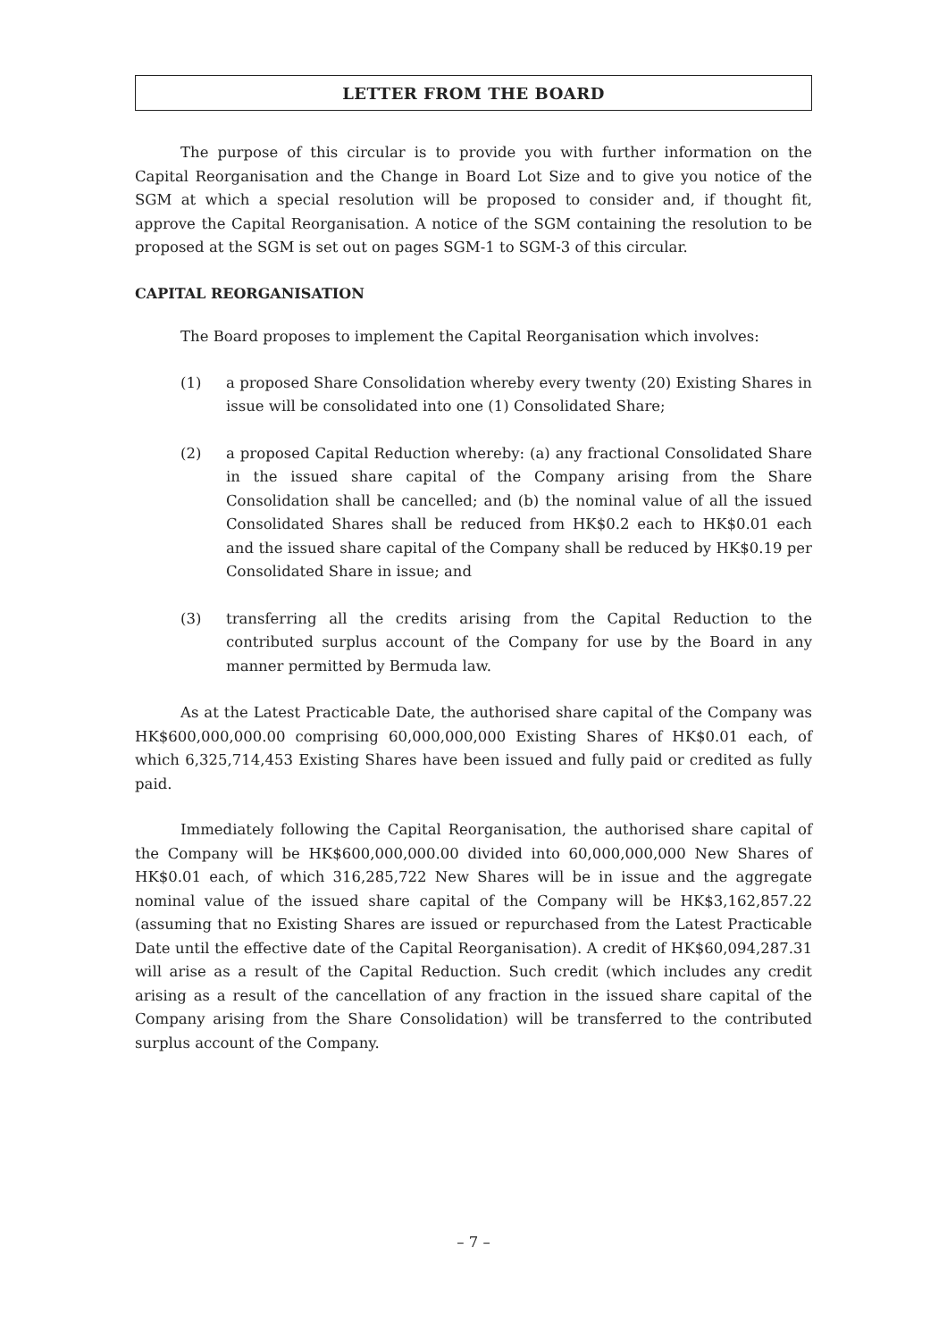LETTER FROM THE BOARD
The purpose of this circular is to provide you with further information on the Capital Reorganisation and the Change in Board Lot Size and to give you notice of the SGM at which a special resolution will be proposed to consider and, if thought fit, approve the Capital Reorganisation. A notice of the SGM containing the resolution to be proposed at the SGM is set out on pages SGM-1 to SGM-3 of this circular.
CAPITAL REORGANISATION
The Board proposes to implement the Capital Reorganisation which involves:
(1) a proposed Share Consolidation whereby every twenty (20) Existing Shares in issue will be consolidated into one (1) Consolidated Share;
(2) a proposed Capital Reduction whereby: (a) any fractional Consolidated Share in the issued share capital of the Company arising from the Share Consolidation shall be cancelled; and (b) the nominal value of all the issued Consolidated Shares shall be reduced from HK$0.2 each to HK$0.01 each and the issued share capital of the Company shall be reduced by HK$0.19 per Consolidated Share in issue; and
(3) transferring all the credits arising from the Capital Reduction to the contributed surplus account of the Company for use by the Board in any manner permitted by Bermuda law.
As at the Latest Practicable Date, the authorised share capital of the Company was HK$600,000,000.00 comprising 60,000,000,000 Existing Shares of HK$0.01 each, of which 6,325,714,453 Existing Shares have been issued and fully paid or credited as fully paid.
Immediately following the Capital Reorganisation, the authorised share capital of the Company will be HK$600,000,000.00 divided into 60,000,000,000 New Shares of HK$0.01 each, of which 316,285,722 New Shares will be in issue and the aggregate nominal value of the issued share capital of the Company will be HK$3,162,857.22 (assuming that no Existing Shares are issued or repurchased from the Latest Practicable Date until the effective date of the Capital Reorganisation). A credit of HK$60,094,287.31 will arise as a result of the Capital Reduction. Such credit (which includes any credit arising as a result of the cancellation of any fraction in the issued share capital of the Company arising from the Share Consolidation) will be transferred to the contributed surplus account of the Company.
– 7 –